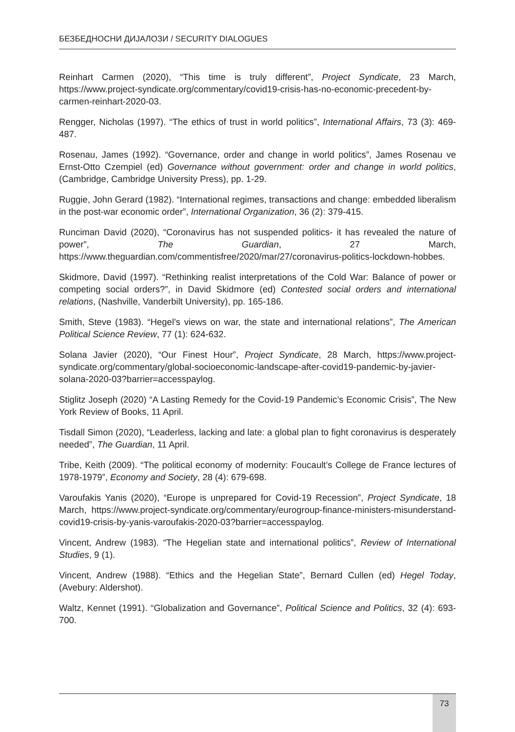БЕЗБЕДНОСНИ ДИЈАЛОЗИ / SECURITY DIALOGUES
Reinhart Carmen (2020), “This time is truly different”, Project Syndicate, 23 March, https://www.project-syndicate.org/commentary/covid19-crisis-has-no-economic-precedent-by-carmen-reinhart-2020-03.
Rengger, Nicholas (1997). “The ethics of trust in world politics”, International Affairs, 73 (3): 469-487.
Rosenau, James (1992). “Governance, order and change in world politics”, James Rosenau ve Ernst-Otto Czempiel (ed) Governance without government: order and change in world politics, (Cambridge, Cambridge University Press), pp. 1-29.
Ruggie, John Gerard (1982). “International regimes, transactions and change: embedded liberalism in the post-war economic order”, International Organization, 36 (2): 379-415.
Runciman David (2020), “Coronavirus has not suspended politics- it has revealed the nature of power”, The Guardian, 27 March, https://www.theguardian.com/commentisfree/2020/mar/27/coronavirus-politics-lockdown-hobbes.
Skidmore, David (1997). “Rethinking realist interpretations of the Cold War: Balance of power or competing social orders?”, in David Skidmore (ed) Contested social orders and international relations, (Nashville, Vanderbilt University), pp. 165-186.
Smith, Steve (1983). “Hegel’s views on war, the state and international relations”, The American Political Science Review, 77 (1): 624-632.
Solana Javier (2020), “Our Finest Hour”, Project Syndicate, 28 March, https://www.project-syndicate.org/commentary/global-socioeconomic-landscape-after-covid19-pandemic-by-javier-solana-2020-03?barrier=accesspaylog.
Stiglitz Joseph (2020) “A Lasting Remedy for the Covid-19 Pandemic’s Economic Crisis”, The New York Review of Books, 11 April.
Tisdall Simon (2020), “Leaderless, lacking and late: a global plan to fight coronavirus is desperately needed”, The Guardian, 11 April.
Tribe, Keith (2009). “The political economy of modernity: Foucault’s College de France lectures of 1978-1979”, Economy and Society, 28 (4): 679-698.
Varoufakis Yanis (2020), “Europe is unprepared for Covid-19 Recession”, Project Syndicate, 18 March, https://www.project-syndicate.org/commentary/eurogroup-finance-ministers-misunderstand-covid19-crisis-by-yanis-varoufakis-2020-03?barrier=accesspaylog.
Vincent, Andrew (1983). “The Hegelian state and international politics”, Review of International Studies, 9 (1).
Vincent, Andrew (1988). “Ethics and the Hegelian State”, Bernard Cullen (ed) Hegel Today, (Avebury: Aldershot).
Waltz, Kennet (1991). “Globalization and Governance”, Political Science and Politics, 32 (4): 693-700.
73